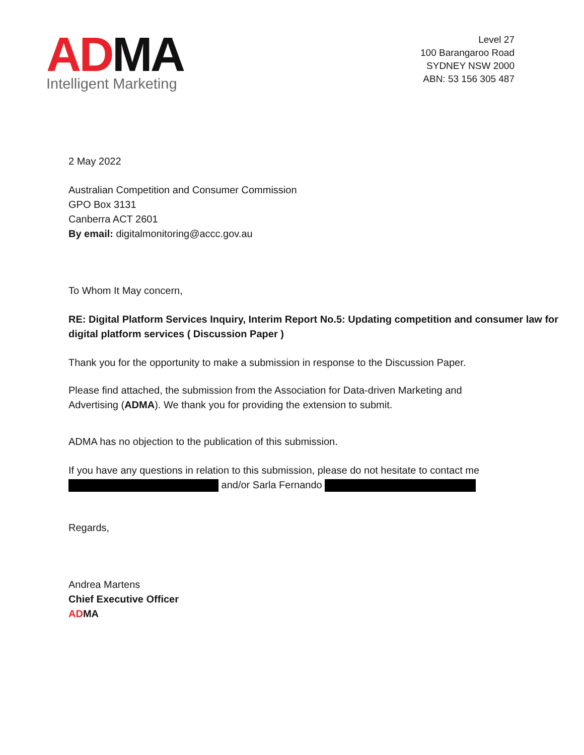ADMA
Intelligent Marketing
Level 27
100 Barangaroo Road
SYDNEY NSW 2000
ABN: 53 156 305 487
2 May 2022
Australian Competition and Consumer Commission
GPO Box 3131
Canberra ACT 2601
By email: digitalmonitoring@accc.gov.au
To Whom It May concern,
RE: Digital Platform Services Inquiry, Interim Report No.5: Updating competition and consumer law for digital platform services ( Discussion Paper )
Thank you for the opportunity to make a submission in response to the Discussion Paper.
Please find attached, the submission from the Association for Data-driven Marketing and Advertising (ADMA). We thank you for providing the extension to submit.
ADMA has no objection to the publication of this submission.
If you have any questions in relation to this submission, please do not hesitate to contact me
and/or Sarla Fernando
Regards,
Andrea Martens
Chief Executive Officer
ADMA